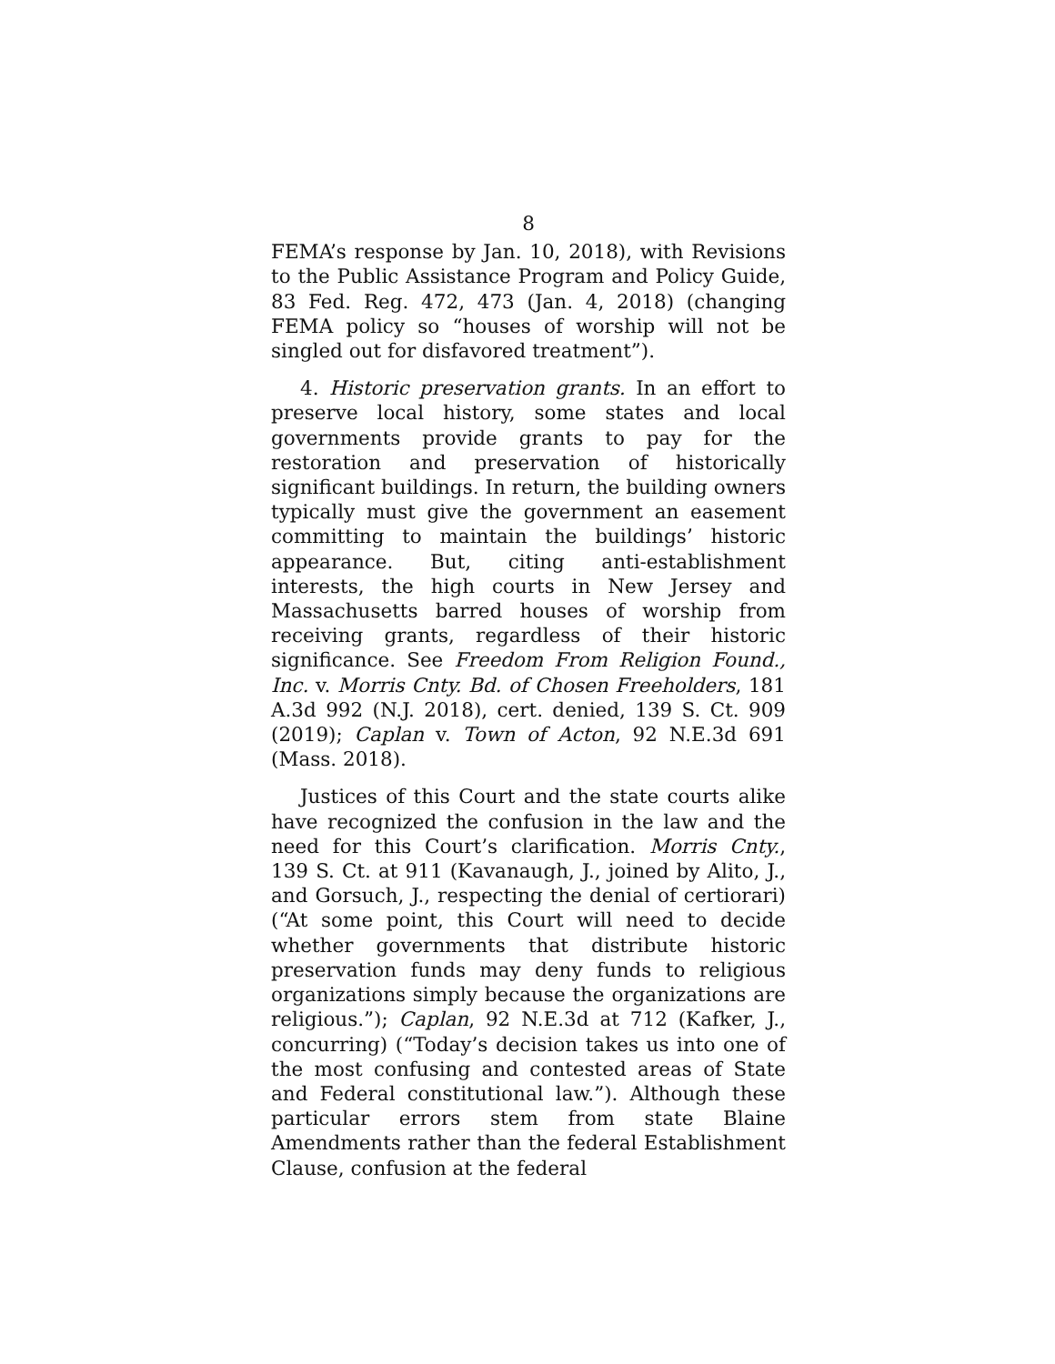8
FEMA’s response by Jan. 10, 2018), with Revisions to the Public Assistance Program and Policy Guide, 83 Fed. Reg. 472, 473 (Jan. 4, 2018) (changing FEMA policy so “houses of worship will not be singled out for disfavored treatment”).
4. Historic preservation grants. In an effort to preserve local history, some states and local governments provide grants to pay for the restoration and preservation of historically significant buildings. In return, the building owners typically must give the government an easement committing to maintain the buildings’ historic appearance. But, citing anti-establishment interests, the high courts in New Jersey and Massachusetts barred houses of worship from receiving grants, regardless of their historic significance. See Freedom From Religion Found., Inc. v. Morris Cnty. Bd. of Chosen Freeholders, 181 A.3d 992 (N.J. 2018), cert. denied, 139 S. Ct. 909 (2019); Caplan v. Town of Acton, 92 N.E.3d 691 (Mass. 2018).
Justices of this Court and the state courts alike have recognized the confusion in the law and the need for this Court’s clarification. Morris Cnty., 139 S. Ct. at 911 (Kavanaugh, J., joined by Alito, J., and Gorsuch, J., respecting the denial of certiorari) (“At some point, this Court will need to decide whether governments that distribute historic preservation funds may deny funds to religious organizations simply because the organizations are religious.”); Caplan, 92 N.E.3d at 712 (Kafker, J., concurring) (“Today’s decision takes us into one of the most confusing and contested areas of State and Federal constitutional law.”). Although these particular errors stem from state Blaine Amendments rather than the federal Establishment Clause, confusion at the federal